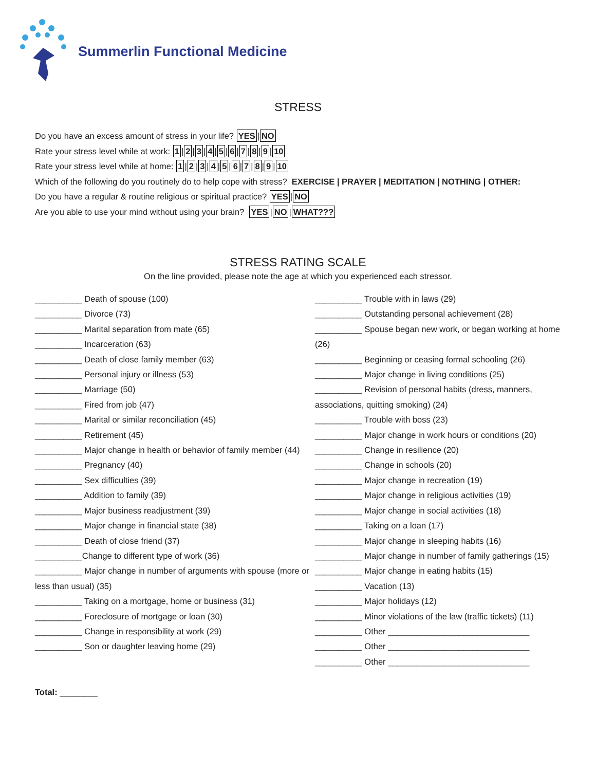Summerlin Functional Medicine
STRESS
Do you have an excess amount of stress in your life? YES | NO
Rate your stress level while at work: 1 | 2 | 3 | 4 | 5 | 6 | 7 | 8 | 9 | 10
Rate your stress level while at home: 1 | 2 | 3 | 4 | 5 | 6 | 7 | 8 | 9 | 10
Which of the following do you routinely do to help cope with stress? EXERCISE | PRAYER | MEDITATION | NOTHING | OTHER:
Do you have a regular & routine religious or spiritual practice? YES | NO
Are you able to use your mind without using your brain? YES | NO | WHAT???
STRESS RATING SCALE
On the line provided, please note the age at which you experienced each stressor.
__________ Death of spouse (100)
__________ Divorce (73)
__________ Marital separation from mate (65)
__________ Incarceration (63)
__________ Death of close family member (63)
__________ Personal injury or illness (53)
__________ Marriage (50)
__________ Fired from job (47)
__________ Marital or similar reconciliation (45)
__________ Retirement (45)
__________ Major change in health or behavior of family member (44)
__________ Pregnancy (40)
__________ Sex difficulties (39)
__________ Addition to family (39)
__________ Major business readjustment (39)
__________ Major change in financial state (38)
__________ Death of close friend (37)
__________Change to different type of work (36)
__________ Major change in number of arguments with spouse (more or less than usual) (35)
__________ Taking on a mortgage, home or business (31)
__________ Foreclosure of mortgage or loan (30)
__________ Change in responsibility at work (29)
__________ Son or daughter leaving home (29)
__________ Trouble with in laws (29)
__________ Outstanding personal achievement (28)
__________ Spouse began new work, or began working at home (26)
__________ Beginning or ceasing formal schooling (26)
__________ Major change in living conditions (25)
__________ Revision of personal habits (dress, manners, associations, quitting smoking) (24)
__________ Trouble with boss (23)
__________ Major change in work hours or conditions (20)
__________ Change in resilience (20)
__________ Change in schools (20)
__________ Major change in recreation (19)
__________ Major change in religious activities (19)
__________ Major change in social activities (18)
__________ Taking on a loan (17)
__________ Major change in sleeping habits (16)
__________ Major change in number of family gatherings (15)
__________ Major change in eating habits (15)
__________ Vacation (13)
__________ Major holidays (12)
__________ Minor violations of the law (traffic tickets) (11)
__________ Other ______________________________
__________ Other ______________________________
__________ Other ______________________________
Total: ________